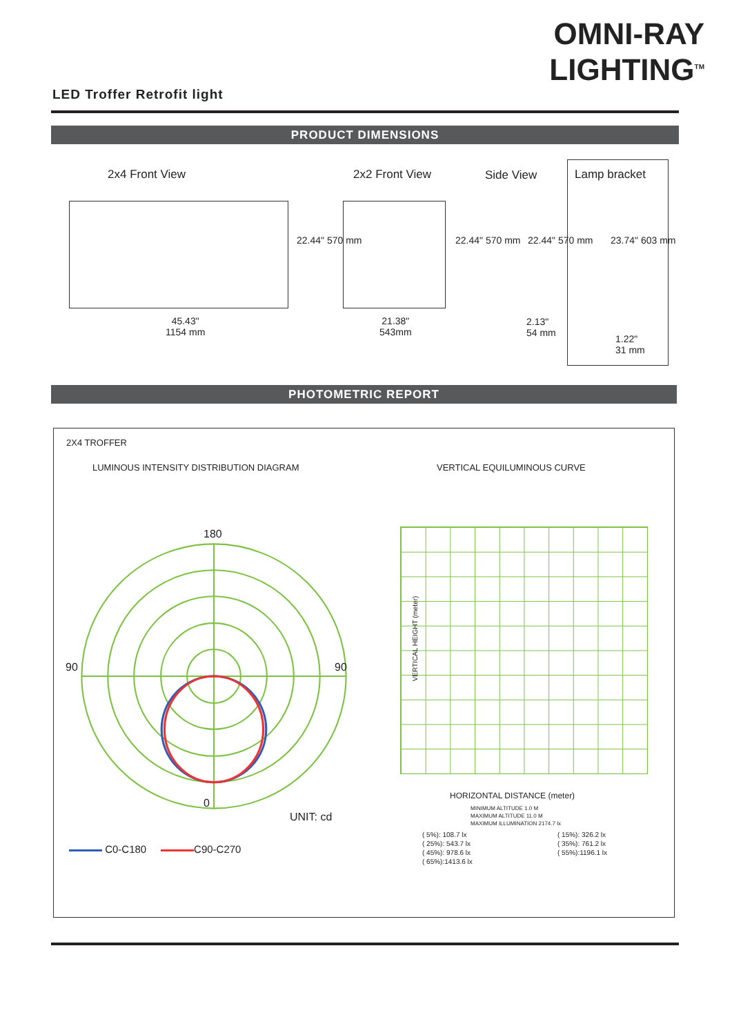OMNI-RAY
LIGHTING<sup>TM</sup>
LED Troffer Retrofit light
PRODUCT DIMENSIONS
2x4 Front View 2x2 Front View Side View Lamp bracket
22.44" 570 mm
45.43"
1154 mm
21.38"
543mm
22.44" 570 mm 22.44" 570 mm
2.13"
54 mm
23.74" 603 mm
1.22"
31 mm
PHOTOMETRIC REPORT
2X4 TROFFER
LUMINOUS INTENSITY DISTRIBUTION DIAGRAM
VERTICAL EQUILUMINOUS CURVE
180
90 90
0
UNIT: cd
C0-C180 C90-C270
VERTICAL HEIGHT (meter)
HORIZONTAL DISTANCE (meter)
MINIMUM ALTITUDE 1.0 M
MAXIMUM ALTITUDE 11.0 M
MAXIMUM ILLUMINATION 2174.7 lx
( 5%): 108.7 lx
( 25%): 543.7 lx
( 45%): 978.6 lx
( 65%):1413.6 lx
( 15%): 326.2 lx
( 35%): 761.2 lx
( 55%):1196.1 lx